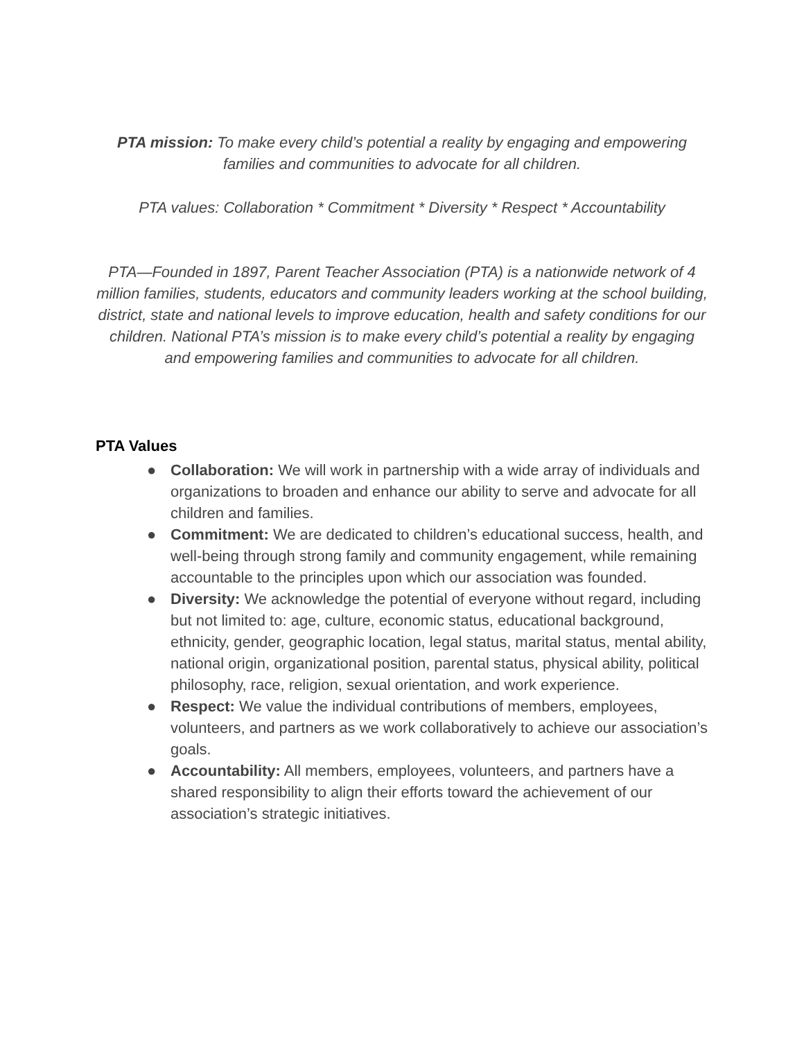PTA mission: To make every child’s potential a reality by engaging and empowering families and communities to advocate for all children.
PTA values: Collaboration * Commitment * Diversity * Respect * Accountability
PTA—Founded in 1897, Parent Teacher Association (PTA) is a nationwide network of 4 million families, students, educators and community leaders working at the school building, district, state and national levels to improve education, health and safety conditions for our children. National PTA’s mission is to make every child’s potential a reality by engaging and empowering families and communities to advocate for all children.
PTA Values
● Collaboration: We will work in partnership with a wide array of individuals and organizations to broaden and enhance our ability to serve and advocate for all children and families.
● Commitment: We are dedicated to children’s educational success, health, and well-being through strong family and community engagement, while remaining accountable to the principles upon which our association was founded.
● Diversity: We acknowledge the potential of everyone without regard, including but not limited to: age, culture, economic status, educational background, ethnicity, gender, geographic location, legal status, marital status, mental ability, national origin, organizational position, parental status, physical ability, political philosophy, race, religion, sexual orientation, and work experience.
● Respect: We value the individual contributions of members, employees, volunteers, and partners as we work collaboratively to achieve our association’s goals.
● Accountability: All members, employees, volunteers, and partners have a shared responsibility to align their efforts toward the achievement of our association’s strategic initiatives.